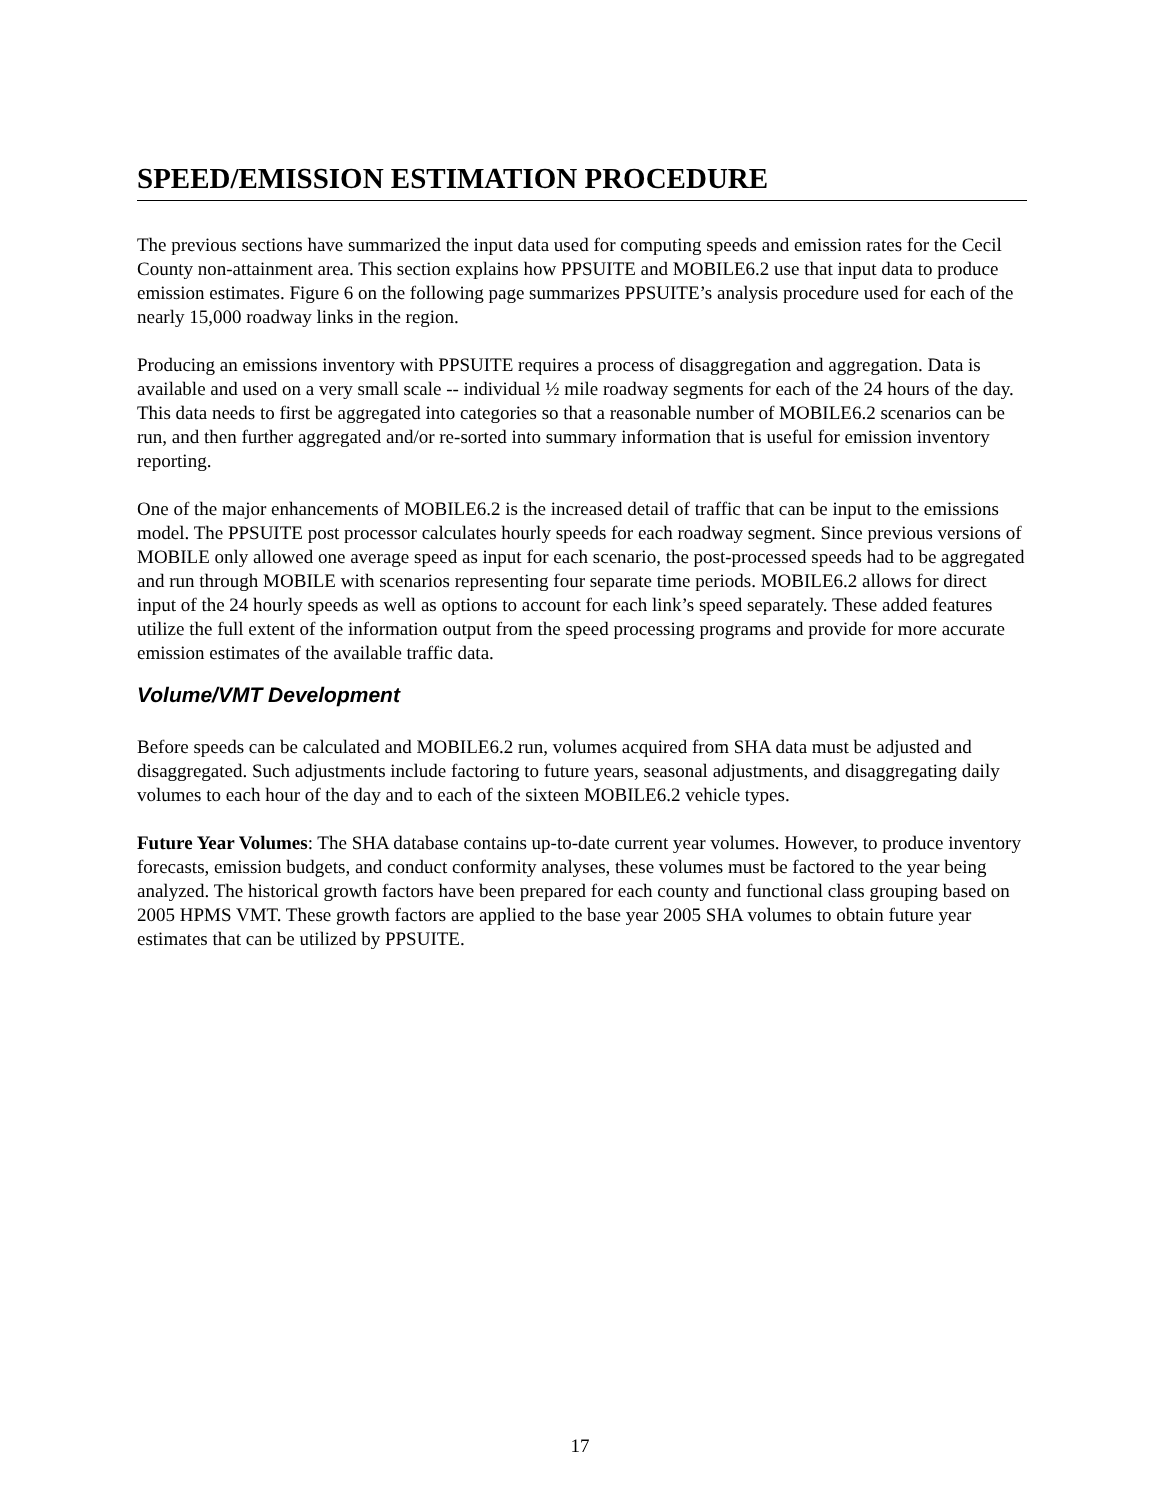SPEED/EMISSION ESTIMATION PROCEDURE
The previous sections have summarized the input data used for computing speeds and emission rates for the Cecil County non-attainment area. This section explains how PPSUITE and MOBILE6.2 use that input data to produce emission estimates. Figure 6 on the following page summarizes PPSUITE’s analysis procedure used for each of the nearly 15,000 roadway links in the region.
Producing an emissions inventory with PPSUITE requires a process of disaggregation and aggregation. Data is available and used on a very small scale -- individual ½ mile roadway segments for each of the 24 hours of the day. This data needs to first be aggregated into categories so that a reasonable number of MOBILE6.2 scenarios can be run, and then further aggregated and/or re-sorted into summary information that is useful for emission inventory reporting.
One of the major enhancements of MOBILE6.2 is the increased detail of traffic that can be input to the emissions model. The PPSUITE post processor calculates hourly speeds for each roadway segment. Since previous versions of MOBILE only allowed one average speed as input for each scenario, the post-processed speeds had to be aggregated and run through MOBILE with scenarios representing four separate time periods. MOBILE6.2 allows for direct input of the 24 hourly speeds as well as options to account for each link’s speed separately. These added features utilize the full extent of the information output from the speed processing programs and provide for more accurate emission estimates of the available traffic data.
Volume/VMT Development
Before speeds can be calculated and MOBILE6.2 run, volumes acquired from SHA data must be adjusted and disaggregated. Such adjustments include factoring to future years, seasonal adjustments, and disaggregating daily volumes to each hour of the day and to each of the sixteen MOBILE6.2 vehicle types.
Future Year Volumes: The SHA database contains up-to-date current year volumes. However, to produce inventory forecasts, emission budgets, and conduct conformity analyses, these volumes must be factored to the year being analyzed. The historical growth factors have been prepared for each county and functional class grouping based on 2005 HPMS VMT. These growth factors are applied to the base year 2005 SHA volumes to obtain future year estimates that can be utilized by PPSUITE.
17